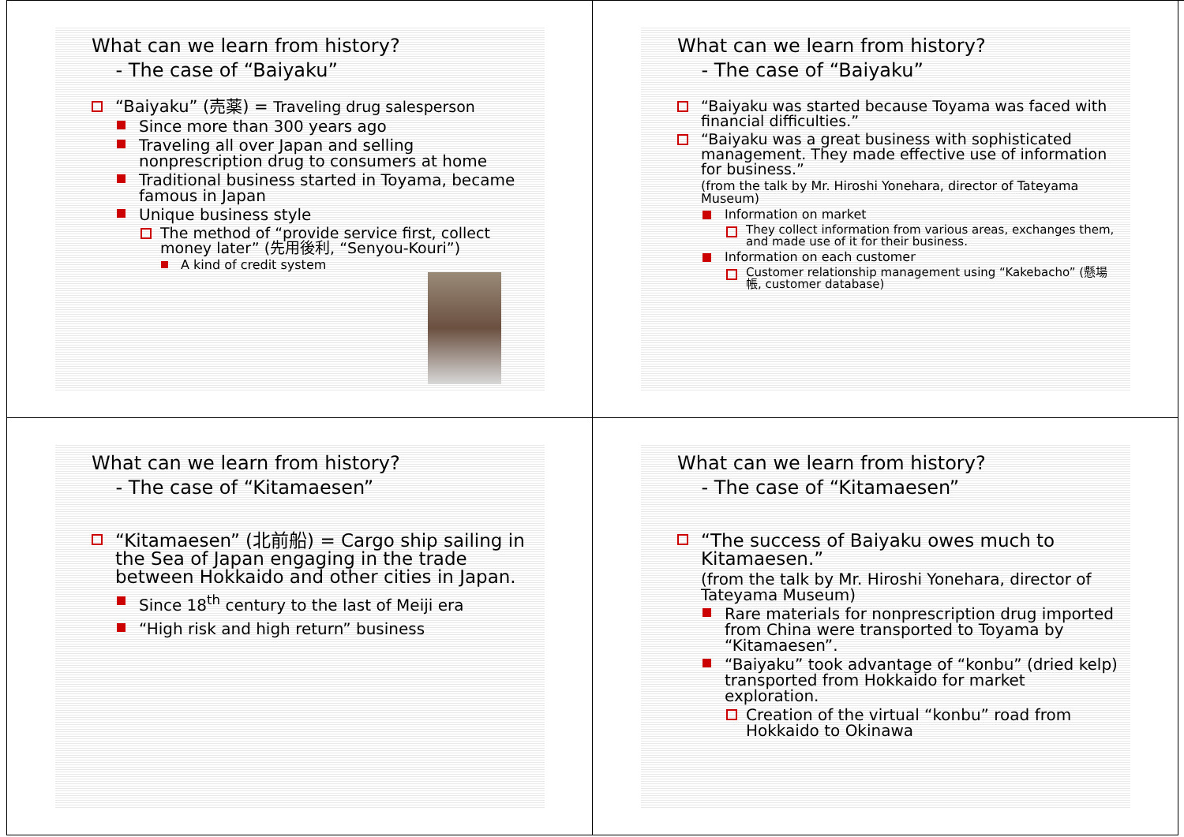What can we learn from history?
- The case of “Baiyaku”
“Baiyaku” (売薬) = Traveling drug salesperson
Since more than 300 years ago
Traveling all over Japan and selling nonprescription drug to consumers at home
Traditional business started in Toyama, became famous in Japan
Unique business style
The method of “provide service first, collect money later” (先用後利, “Senyou-Kouri”)
A kind of credit system
What can we learn from history?
- The case of “Baiyaku”
“Baiyaku was started because Toyama was faced with financial difficulties.”
“Baiyaku was a great business with sophisticated management. They made effective use of information for business.”
(from the talk by Mr. Hiroshi Yonehara, director of Tateyama Museum)
Information on market
They collect information from various areas, exchanges them, and made use of it for their business.
Information on each customer
Customer relationship management using “Kakebacho” (懸場帳, customer database)
What can we learn from history?
- The case of “Kitamaesen”
“Kitamaesen” (北前船) = Cargo ship sailing in the Sea of Japan engaging in the trade between Hokkaido and other cities in Japan.
Since 18<sup>th</sup> century to the last of Meiji era
“High risk and high return” business
What can we learn from history?
- The case of “Kitamaesen”
“The success of Baiyaku owes much to Kitamaesen.”
(from the talk by Mr. Hiroshi Yonehara, director of Tateyama Museum)
Rare materials for nonprescription drug imported from China were transported to Toyama by “Kitamaesen”.
“Baiyaku” took advantage of “konbu” (dried kelp) transported from Hokkaido for market exploration.
Creation of the virtual “konbu” road from Hokkaido to Okinawa